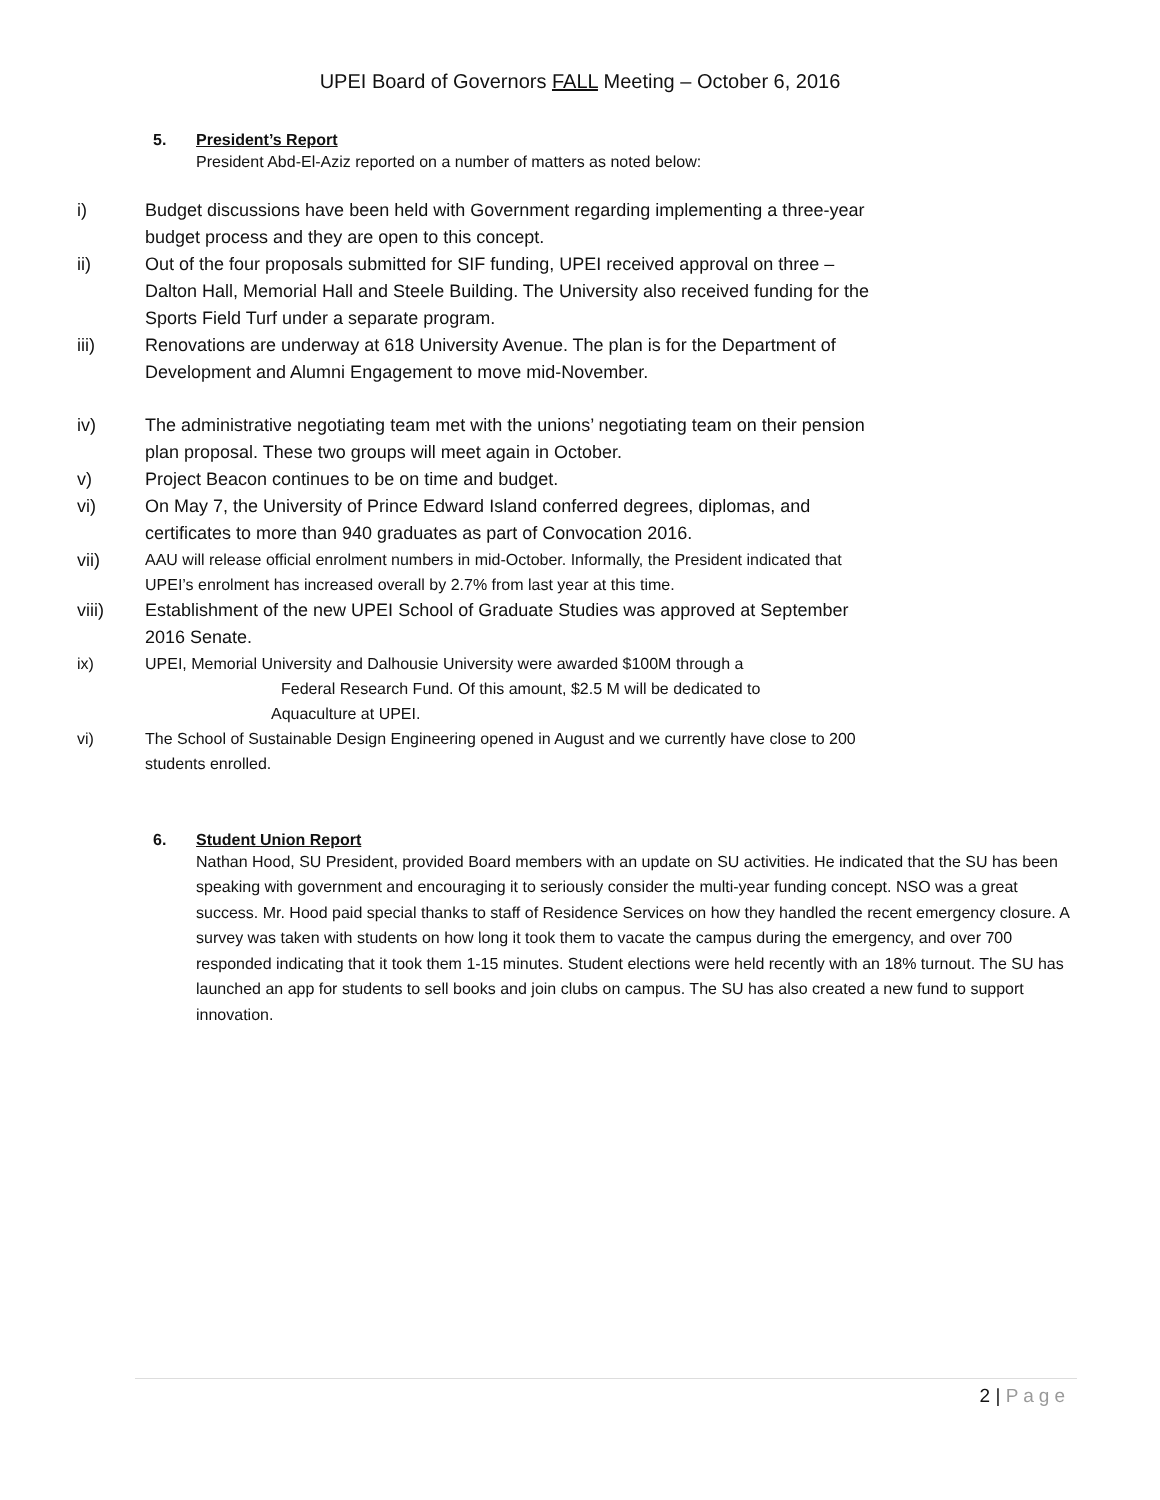UPEI Board of Governors FALL Meeting – October 6, 2016
5. President’s Report
President Abd-El-Aziz reported on a number of matters as noted below:
i) Budget discussions have been held with Government regarding implementing a three-year budget process and they are open to this concept.
ii) Out of the four proposals submitted for SIF funding, UPEI received approval on three – Dalton Hall, Memorial Hall and Steele Building. The University also received funding for the Sports Field Turf under a separate program.
iii) Renovations are underway at 618 University Avenue. The plan is for the Department of Development and Alumni Engagement to move mid-November.
iv) The administrative negotiating team met with the unions’ negotiating team on their pension plan proposal. These two groups will meet again in October.
v) Project Beacon continues to be on time and budget.
vi) On May 7, the University of Prince Edward Island conferred degrees, diplomas, and certificates to more than 940 graduates as part of Convocation 2016.
vii)
AAU will release official enrolment numbers in mid-October. Informally, the President indicated that UPEI’s enrolment has increased overall by 2.7% from last year at this time.
viii) Establishment of the new UPEI School of Graduate Studies was approved at September 2016 Senate.
ix) UPEI, Memorial University and Dalhousie University were awarded $100M through a Federal Research Fund. Of this amount, $2.5 M will be dedicated to
Aquaculture at UPEI.
vi) The School of Sustainable Design Engineering opened in August and we currently have close to 200 students enrolled.
6. Student Union Report
Nathan Hood, SU President, provided Board members with an update on SU activities. He indicated that the SU has been speaking with government and encouraging it to seriously consider the multi-year funding concept. NSO was a great success. Mr. Hood paid special thanks to staff of Residence Services on how they handled the recent emergency closure. A survey was taken with students on how long it took them to vacate the campus during the emergency, and over 700 responded indicating that it took them 1-15 minutes. Student elections were held recently with an 18% turnout. The SU has launched an app for students to sell books and join clubs on campus. The SU has also created a new fund to support innovation.
2 | Page